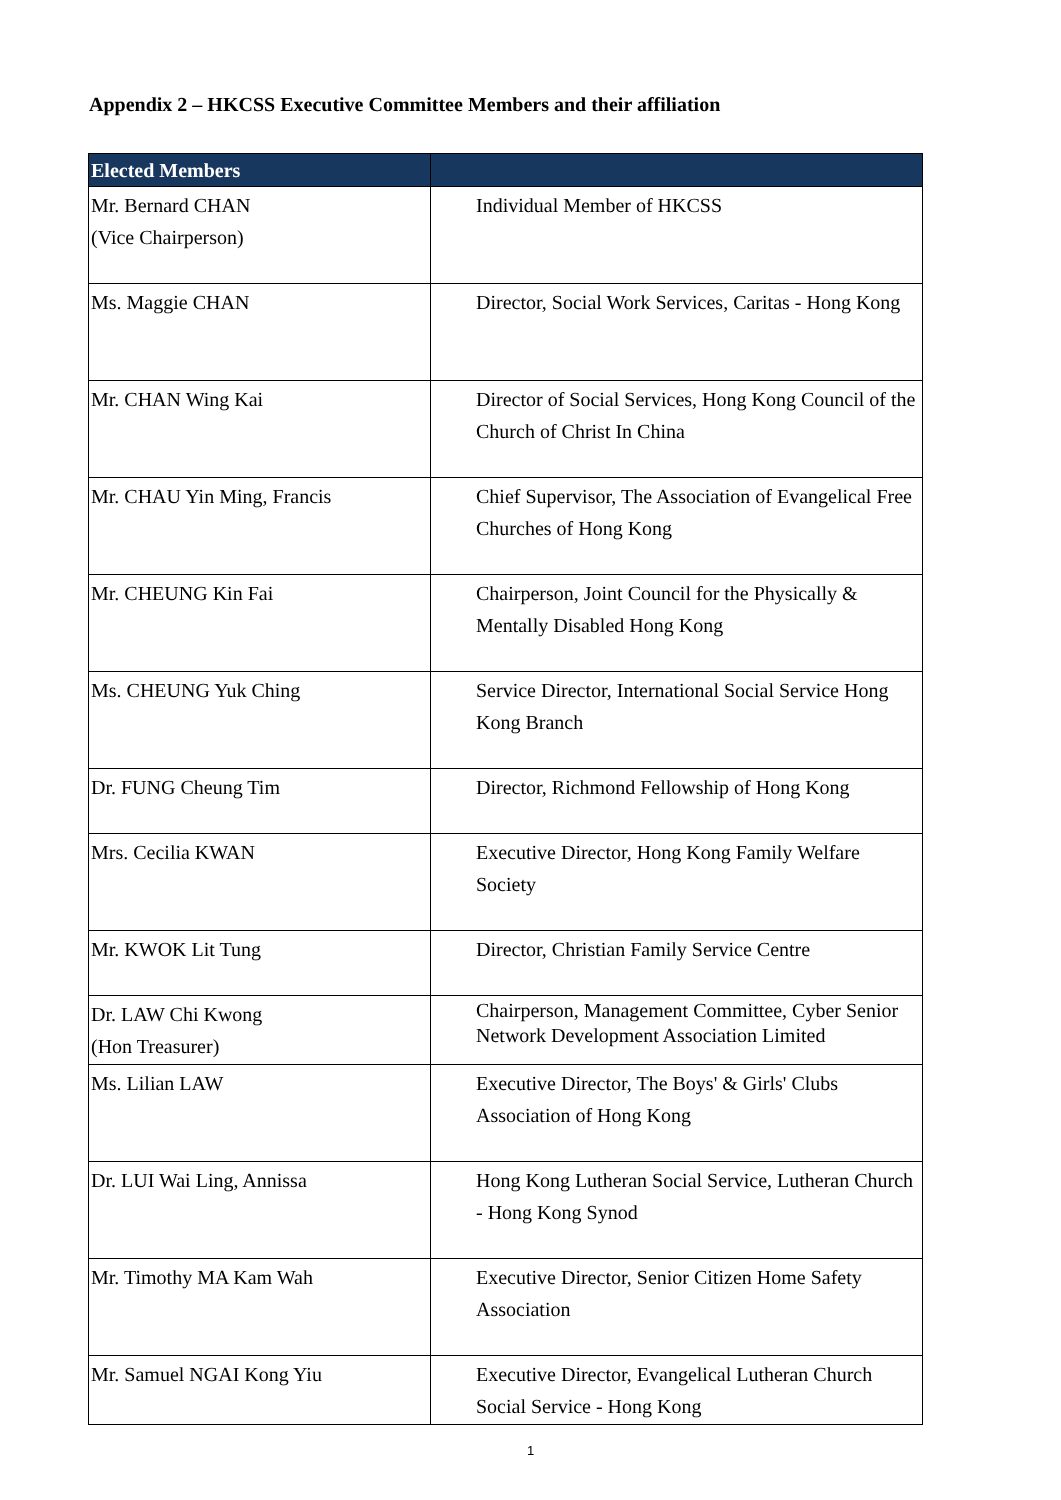Appendix 2 – HKCSS Executive Committee Members and their affiliation
| Elected Members | |
| --- | --- |
| Mr. Bernard CHAN (Vice Chairperson) | Individual Member of HKCSS |
| Ms. Maggie CHAN | Director, Social Work Services, Caritas - Hong Kong |
| Mr. CHAN Wing Kai | Director of Social Services, Hong Kong Council of the Church of Christ In China |
| Mr. CHAU Yin Ming, Francis | Chief Supervisor, The Association of Evangelical Free Churches of Hong Kong |
| Mr. CHEUNG Kin Fai | Chairperson, Joint Council for the Physically & Mentally Disabled Hong Kong |
| Ms. CHEUNG Yuk Ching | Service Director, International Social Service Hong Kong Branch |
| Dr. FUNG Cheung Tim | Director, Richmond Fellowship of Hong Kong |
| Mrs. Cecilia KWAN | Executive Director, Hong Kong Family Welfare Society |
| Mr. KWOK Lit Tung | Director, Christian Family Service Centre |
| Dr. LAW Chi Kwong (Hon Treasurer) | Chairperson, Management Committee, Cyber Senior Network Development Association Limited |
| Ms. Lilian LAW | Executive Director, The Boys' & Girls' Clubs Association of Hong Kong |
| Dr. LUI Wai Ling, Annissa | Hong Kong Lutheran Social Service, Lutheran Church - Hong Kong Synod |
| Mr. Timothy MA Kam Wah | Executive Director, Senior Citizen Home Safety Association |
| Mr. Samuel NGAI Kong Yiu | Executive Director, Evangelical Lutheran Church Social Service - Hong Kong |
1